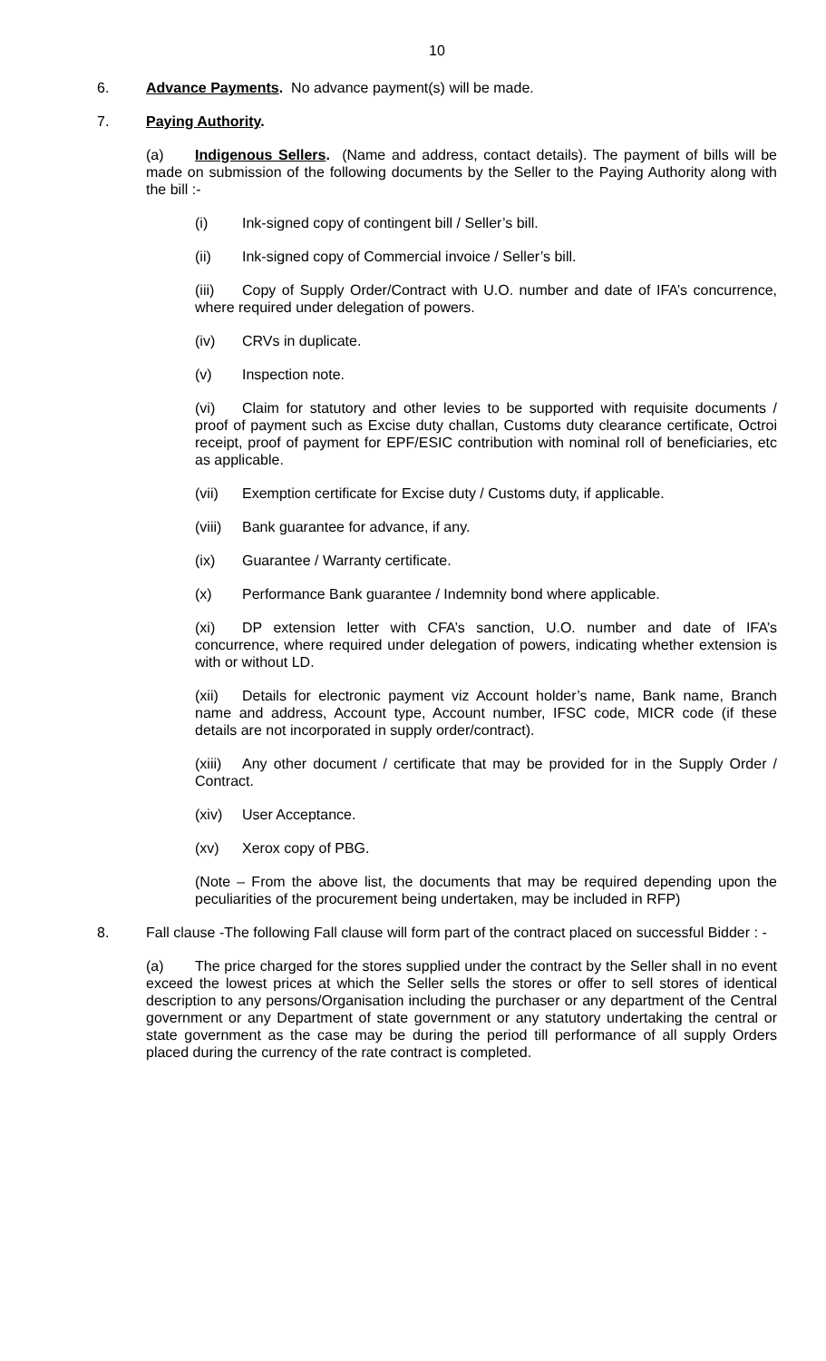10
6. Advance Payments. No advance payment(s) will be made.
7. Paying Authority.
(a) Indigenous Sellers. (Name and address, contact details). The payment of bills will be made on submission of the following documents by the Seller to the Paying Authority along with the bill :-
(i) Ink-signed copy of contingent bill / Seller’s bill.
(ii) Ink-signed copy of Commercial invoice / Seller’s bill.
(iii) Copy of Supply Order/Contract with U.O. number and date of IFA’s concurrence, where required under delegation of powers.
(iv) CRVs in duplicate.
(v) Inspection note.
(vi) Claim for statutory and other levies to be supported with requisite documents / proof of payment such as Excise duty challan, Customs duty clearance certificate, Octroi receipt, proof of payment for EPF/ESIC contribution with nominal roll of beneficiaries, etc as applicable.
(vii) Exemption certificate for Excise duty / Customs duty, if applicable.
(viii) Bank guarantee for advance, if any.
(ix) Guarantee / Warranty certificate.
(x) Performance Bank guarantee / Indemnity bond where applicable.
(xi) DP extension letter with CFA’s sanction, U.O. number and date of IFA’s concurrence, where required under delegation of powers, indicating whether extension is with or without LD.
(xii) Details for electronic payment viz Account holder’s name, Bank name, Branch name and address, Account type, Account number, IFSC code, MICR code (if these details are not incorporated in supply order/contract).
(xiii) Any other document / certificate that may be provided for in the Supply Order / Contract.
(xiv) User Acceptance.
(xv) Xerox copy of PBG.
(Note – From the above list, the documents that may be required depending upon the peculiarities of the procurement being undertaken, may be included in RFP)
8. Fall clause -The following Fall clause will form part of the contract placed on successful Bidder : -
(a) The price charged for the stores supplied under the contract by the Seller shall in no event exceed the lowest prices at which the Seller sells the stores or offer to sell stores of identical description to any persons/Organisation including the purchaser or any department of the Central government or any Department of state government or any statutory undertaking the central or state government as the case may be during the period till performance of all supply Orders placed during the currency of the rate contract is completed.